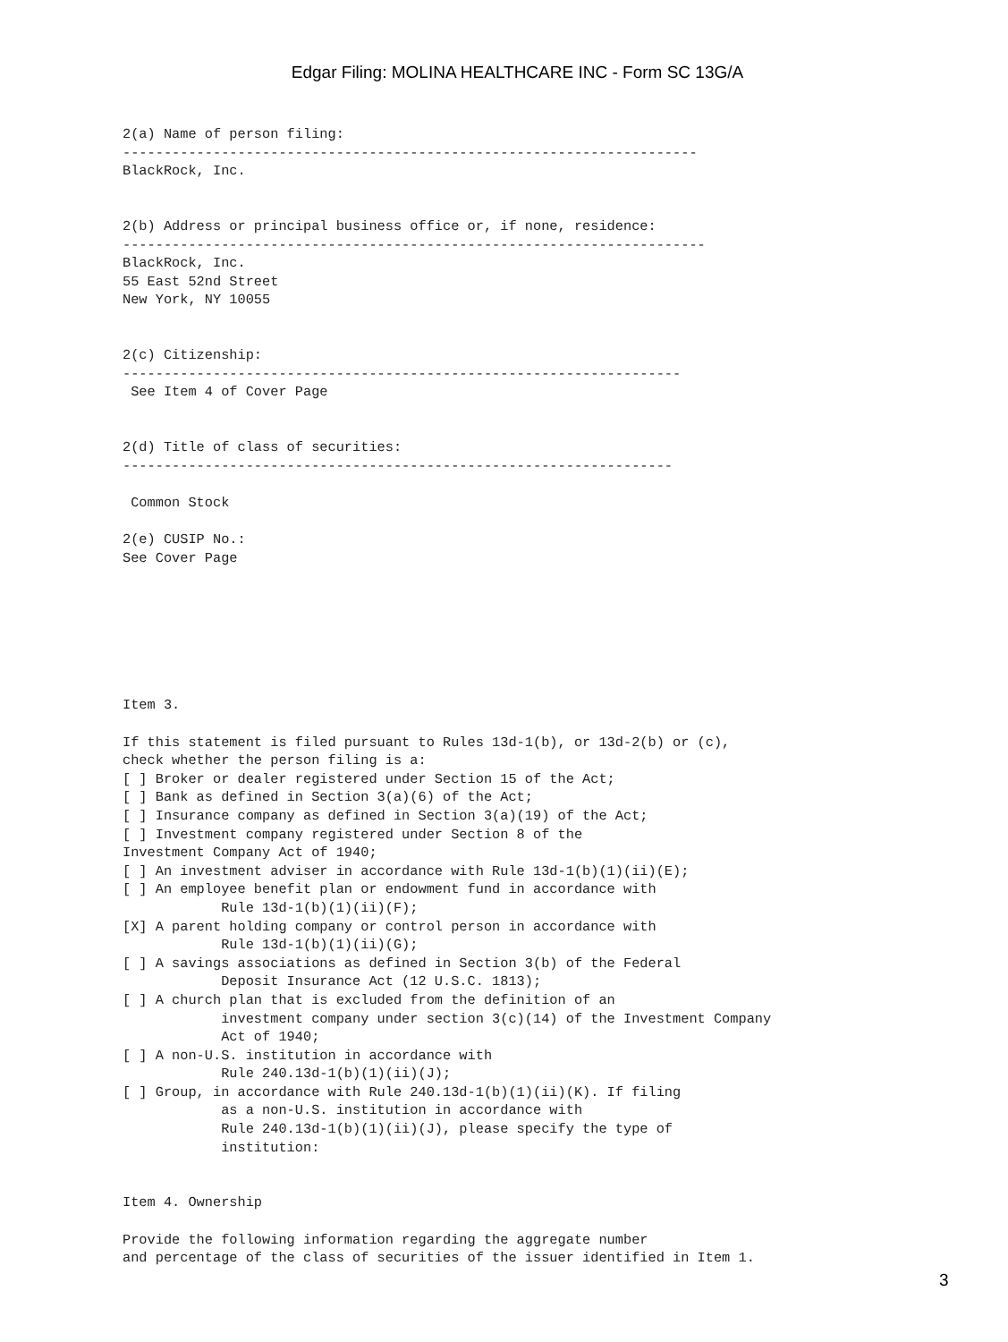Edgar Filing: MOLINA HEALTHCARE INC - Form SC 13G/A
2(a) Name of person filing:
----------------------------------------------------------------------
BlackRock, Inc.


2(b) Address or principal business office or, if none, residence:
-----------------------------------------------------------------------
BlackRock, Inc.
55 East 52nd Street
New York, NY 10055


2(c) Citizenship:
--------------------------------------------------------------------
 See Item 4 of Cover Page


2(d) Title of class of securities:
-------------------------------------------------------------------

 Common Stock

2(e) CUSIP No.:
See Cover Page







Item 3.

If this statement is filed pursuant to Rules 13d-1(b), or 13d-2(b) or (c),
check whether the person filing is a:
[ ] Broker or dealer registered under Section 15 of the Act;
[ ] Bank as defined in Section 3(a)(6) of the Act;
[ ] Insurance company as defined in Section 3(a)(19) of the Act;
[ ] Investment company registered under Section 8 of the
Investment Company Act of 1940;
[ ] An investment adviser in accordance with Rule 13d-1(b)(1)(ii)(E);
[ ] An employee benefit plan or endowment fund in accordance with
            Rule 13d-1(b)(1)(ii)(F);
[X] A parent holding company or control person in accordance with
            Rule 13d-1(b)(1)(ii)(G);
[ ] A savings associations as defined in Section 3(b) of the Federal
            Deposit Insurance Act (12 U.S.C. 1813);
[ ] A church plan that is excluded from the definition of an
            investment company under section 3(c)(14) of the Investment Company
            Act of 1940;
[ ] A non-U.S. institution in accordance with
            Rule 240.13d-1(b)(1)(ii)(J);
[ ] Group, in accordance with Rule 240.13d-1(b)(1)(ii)(K). If filing
            as a non-U.S. institution in accordance with
            Rule 240.13d-1(b)(1)(ii)(J), please specify the type of
            institution:


Item 4. Ownership

Provide the following information regarding the aggregate number
and percentage of the class of securities of the issuer identified in Item 1.
3